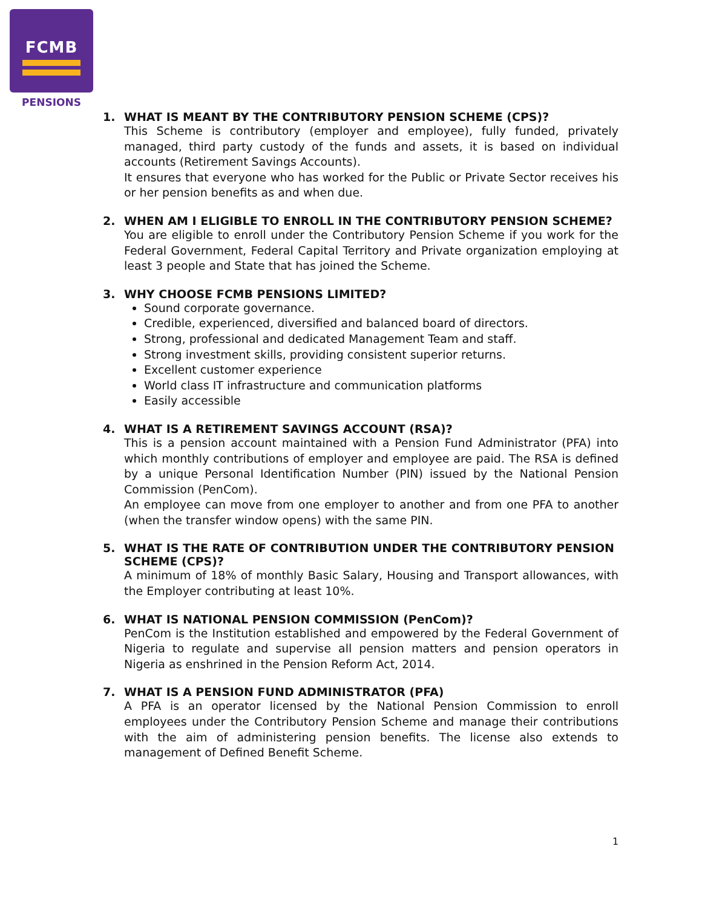FCMB
PENSIONS
1. WHAT IS MEANT BY THE CONTRIBUTORY PENSION SCHEME (CPS)?
This Scheme is contributory (employer and employee), fully funded, privately managed, third party custody of the funds and assets, it is based on individual accounts (Retirement Savings Accounts).
It ensures that everyone who has worked for the Public or Private Sector receives his or her pension benefits as and when due.
2. WHEN AM I ELIGIBLE TO ENROLL IN THE CONTRIBUTORY PENSION SCHEME?
You are eligible to enroll under the Contributory Pension Scheme if you work for the Federal Government, Federal Capital Territory and Private organization employing at least 3 people and State that has joined the Scheme.
3. WHY CHOOSE FCMB PENSIONS LIMITED?
Sound corporate governance.
Credible, experienced, diversified and balanced board of directors.
Strong, professional and dedicated Management Team and staff.
Strong investment skills, providing consistent superior returns.
Excellent customer experience
World class IT infrastructure and communication platforms
Easily accessible
4. WHAT IS A RETIREMENT SAVINGS ACCOUNT (RSA)?
This is a pension account maintained with a Pension Fund Administrator (PFA) into which monthly contributions of employer and employee are paid. The RSA is defined by a unique Personal Identification Number (PIN) issued by the National Pension Commission (PenCom).
An employee can move from one employer to another and from one PFA to another (when the transfer window opens) with the same PIN.
5. WHAT IS THE RATE OF CONTRIBUTION UNDER THE CONTRIBUTORY PENSION SCHEME (CPS)?
A minimum of 18% of monthly Basic Salary, Housing and Transport allowances, with the Employer contributing at least 10%.
6. WHAT IS NATIONAL PENSION COMMISSION (PenCom)?
PenCom is the Institution established and empowered by the Federal Government of Nigeria to regulate and supervise all pension matters and pension operators in Nigeria as enshrined in the Pension Reform Act, 2014.
7. WHAT IS A PENSION FUND ADMINISTRATOR (PFA)
A PFA is an operator licensed by the National Pension Commission to enroll employees under the Contributory Pension Scheme and manage their contributions with the aim of administering pension benefits. The license also extends to management of Defined Benefit Scheme.
1